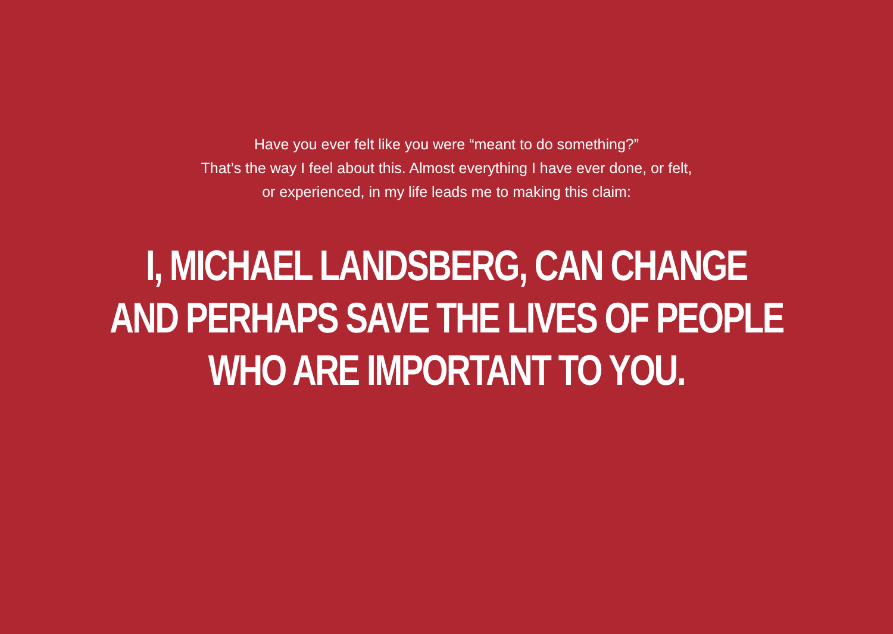Have you ever felt like you were “meant to do something?”
That’s the way I feel about this. Almost everything I have ever done, or felt,
or experienced, in my life leads me to making this claim:
I, MICHAEL LANDSBERG, CAN CHANGE
AND PERHAPS SAVE THE LIVES OF PEOPLE
WHO ARE IMPORTANT TO YOU.